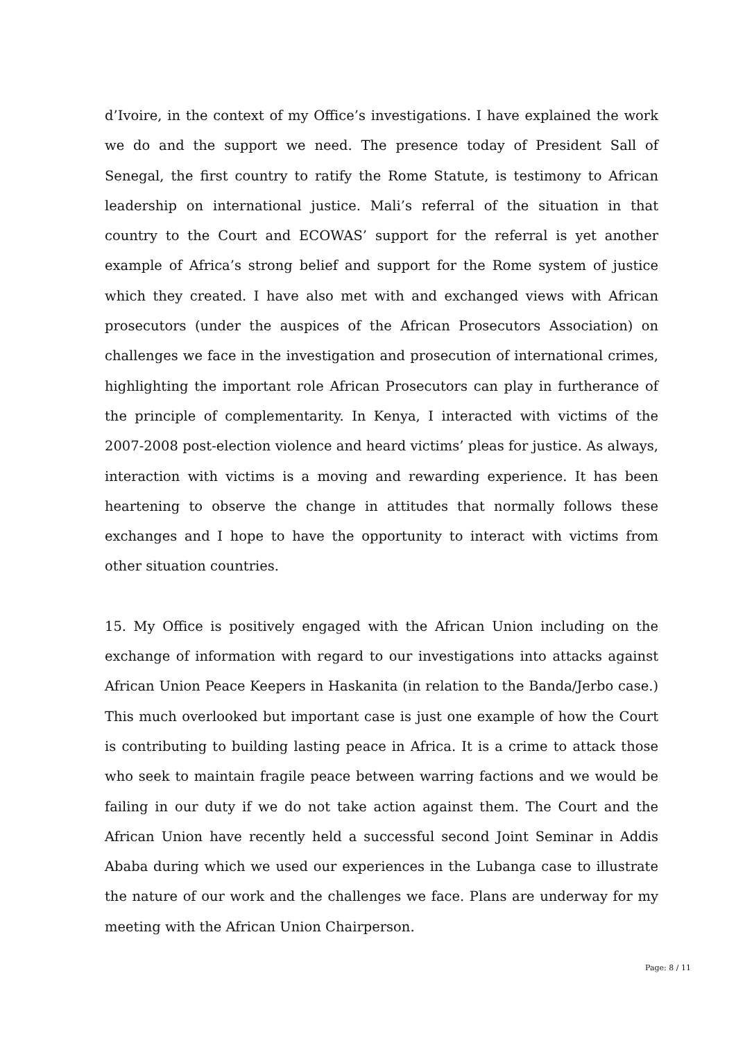d’Ivoire, in the context of my Office’s investigations. I have explained the work we do and the support we need. The presence today of President Sall of Senegal, the first country to ratify the Rome Statute, is testimony to African leadership on international justice. Mali’s referral of the situation in that country to the Court and ECOWAS’ support for the referral is yet another example of Africa’s strong belief and support for the Rome system of justice which they created. I have also met with and exchanged views with African prosecutors (under the auspices of the African Prosecutors Association) on challenges we face in the investigation and prosecution of international crimes, highlighting the important role African Prosecutors can play in furtherance of the principle of complementarity. In Kenya, I interacted with victims of the 2007-2008 post-election violence and heard victims’ pleas for justice. As always, interaction with victims is a moving and rewarding experience. It has been heartening to observe the change in attitudes that normally follows these exchanges and I hope to have the opportunity to interact with victims from other situation countries.
15. My Office is positively engaged with the African Union including on the exchange of information with regard to our investigations into attacks against African Union Peace Keepers in Haskanita (in relation to the Banda/Jerbo case.) This much overlooked but important case is just one example of how the Court is contributing to building lasting peace in Africa. It is a crime to attack those who seek to maintain fragile peace between warring factions and we would be failing in our duty if we do not take action against them. The Court and the African Union have recently held a successful second Joint Seminar in Addis Ababa during which we used our experiences in the Lubanga case to illustrate the nature of our work and the challenges we face. Plans are underway for my meeting with the African Union Chairperson.
Page: 8 / 11